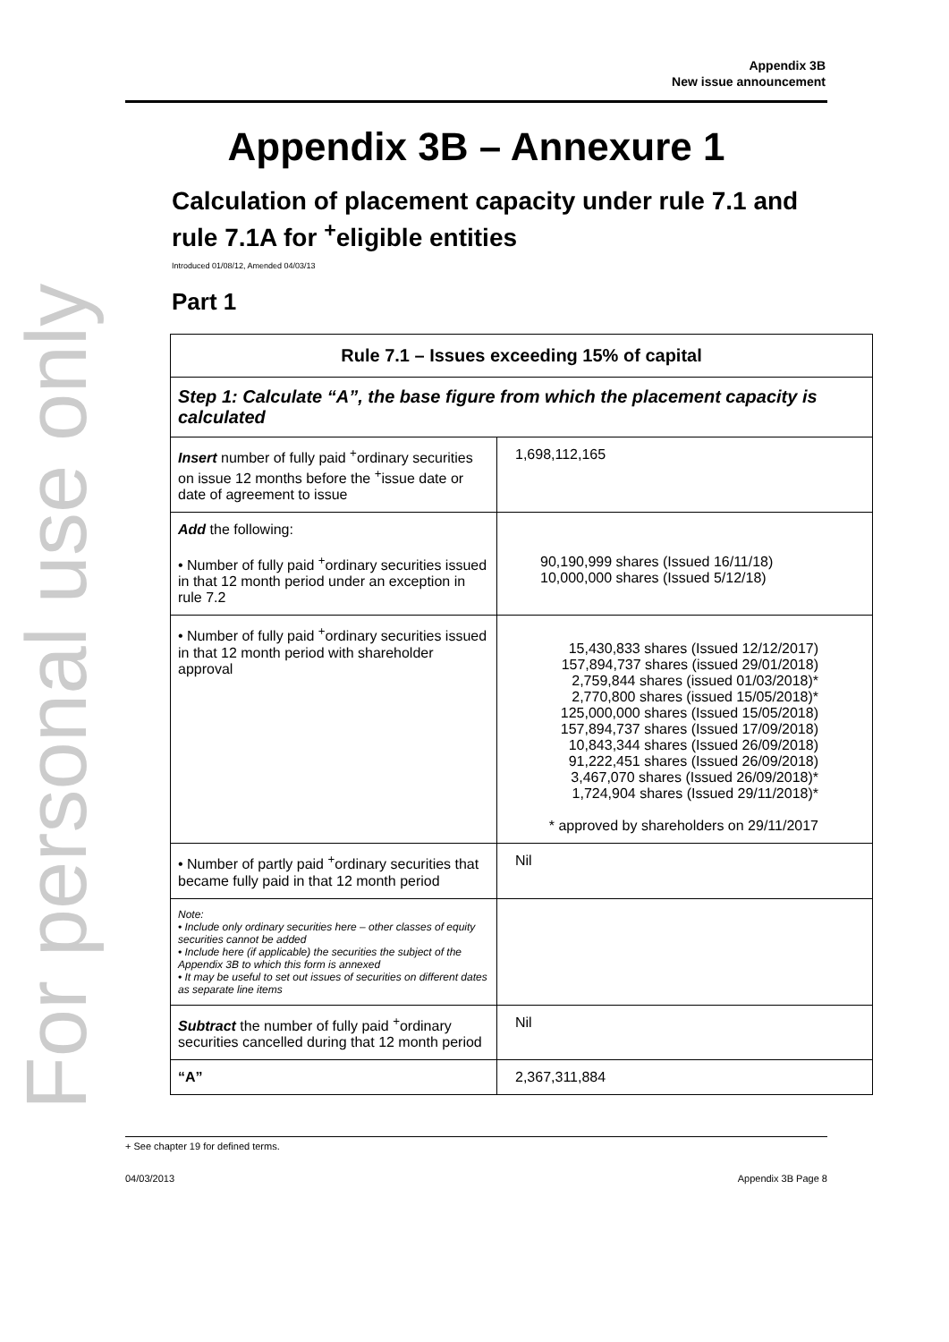For personal use only
Appendix 3B
New issue announcement
Appendix 3B – Annexure 1
Calculation of placement capacity under rule 7.1 and rule 7.1A for <sup>+</sup>eligible entities
Introduced 01/08/12, Amended 04/03/13
Part 1
| Rule 7.1 – Issues exceeding 15% of capital | |
| --- | --- |
| Step 1: Calculate “A”, the base figure from which the placement capacity is calculated | |
| Insert number of fully paid <sup>+</sup>ordinary securities on issue 12 months before the <sup>+</sup>issue date or date of agreement to issue | 1,698,112,165 |
| Add the following: • Number of fully paid <sup>+</sup>ordinary securities issued in that 12 month period under an exception in rule 7.2 | 90,190,999 shares (Issued 16/11/18) 10,000,000 shares (Issued 5/12/18) |
| • Number of fully paid <sup>+</sup>ordinary securities issued in that 12 month period with shareholder approval | 15,430,833 shares (Issued 12/12/2017) 157,894,737 shares (issued 29/01/2018) 2,759,844 shares (issued 01/03/2018)* 2,770,800 shares (issued 15/05/2018)* 125,000,000 shares (Issued 15/05/2018) 157,894,737 shares (Issued 17/09/2018) 10,843,344 shares (Issued 26/09/2018) 91,222,451 shares (Issued 26/09/2018) 3,467,070 shares (Issued 26/09/2018)* 1,724,904 shares (Issued 29/11/2018)* * approved by shareholders on 29/11/2017 |
| • Number of partly paid <sup>+</sup>ordinary securities that became fully paid in that 12 month period | Nil |
| Note: • Include only ordinary securities here – other classes of equity securities cannot be added • Include here (if applicable) the securities the subject of the Appendix 3B to which this form is annexed • It may be useful to set out issues of securities on different dates as separate line items | |
| Subtract the number of fully paid <sup>+</sup>ordinary securities cancelled during that 12 month period | Nil |
| “A” | 2,367,311,884 |
+ See chapter 19 for defined terms.
04/03/2013 Appendix 3B Page 8